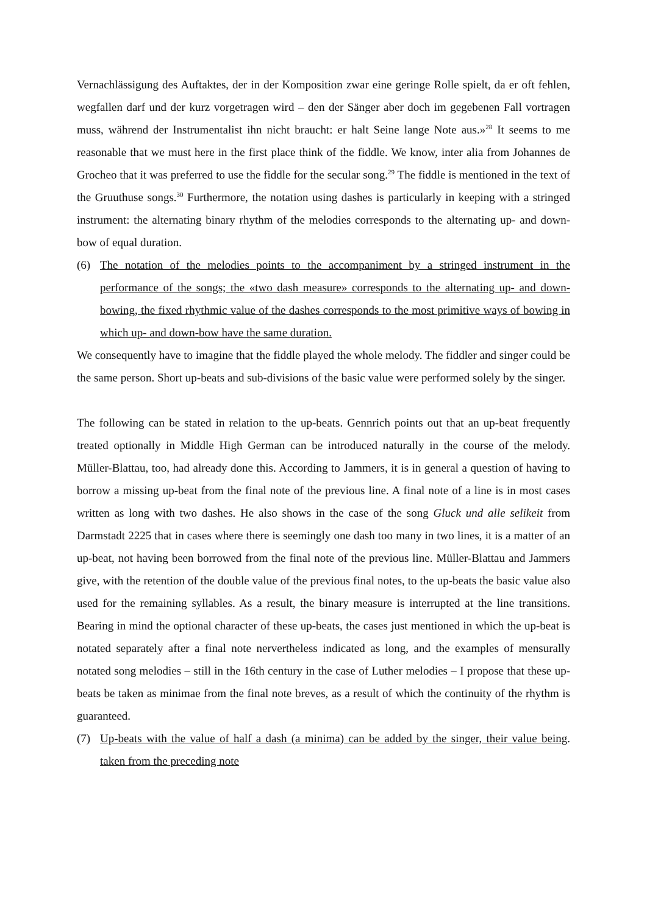Vernachlässigung des Auftaktes, der in der Komposition zwar eine geringe Rolle spielt, da er oft fehlen, wegfallen darf und der kurz vorgetragen wird – den der Sänger aber doch im gegebenen Fall vortragen muss, während der Instrumentalist ihn nicht braucht: er halt Seine lange Note aus.»<sup>28</sup> It seems to me reasonable that we must here in the first place think of the fiddle. We know, inter alia from Johannes de Grocheo that it was preferred to use the fiddle for the secular song.<sup>29</sup> The fiddle is mentioned in the text of the Gruuthuse songs.<sup>30</sup> Furthermore, the notation using dashes is particularly in keeping with a stringed instrument: the alternating binary rhythm of the melodies corresponds to the alternating up- and down-bow of equal duration.
(6) The notation of the melodies points to the accompaniment by a stringed instrument in the performance of the songs; the «two dash measure» corresponds to the alternating up- and down-bowing, the fixed rhythmic value of the dashes corresponds to the most primitive ways of bowing in which up- and down-bow have the same duration.
We consequently have to imagine that the fiddle played the whole melody. The fiddler and singer could be the same person. Short up-beats and sub-divisions of the basic value were performed solely by the singer.
The following can be stated in relation to the up-beats. Gennrich points out that an up-beat frequently treated optionally in Middle High German can be introduced naturally in the course of the melody. Müller-Blattau, too, had already done this. According to Jammers, it is in general a question of having to borrow a missing up-beat from the final note of the previous line. A final note of a line is in most cases written as long with two dashes. He also shows in the case of the song Gluck und alle selikeit from Darmstadt 2225 that in cases where there is seemingly one dash too many in two lines, it is a matter of an up-beat, not having been borrowed from the final note of the previous line. Müller-Blattau and Jammers give, with the retention of the double value of the previous final notes, to the up-beats the basic value also used for the remaining syllables. As a result, the binary measure is interrupted at the line transitions. Bearing in mind the optional character of these up-beats, the cases just mentioned in which the up-beat is notated separately after a final note nervertheless indicated as long, and the examples of mensurally notated song melodies – still in the 16th century in the case of Luther melodies – I propose that these up-beats be taken as minimae from the final note breves, as a result of which the continuity of the rhythm is guaranteed.
(7) Up-beats with the value of half a dash (a minima) can be added by the singer, their value being taken from the preceding note.